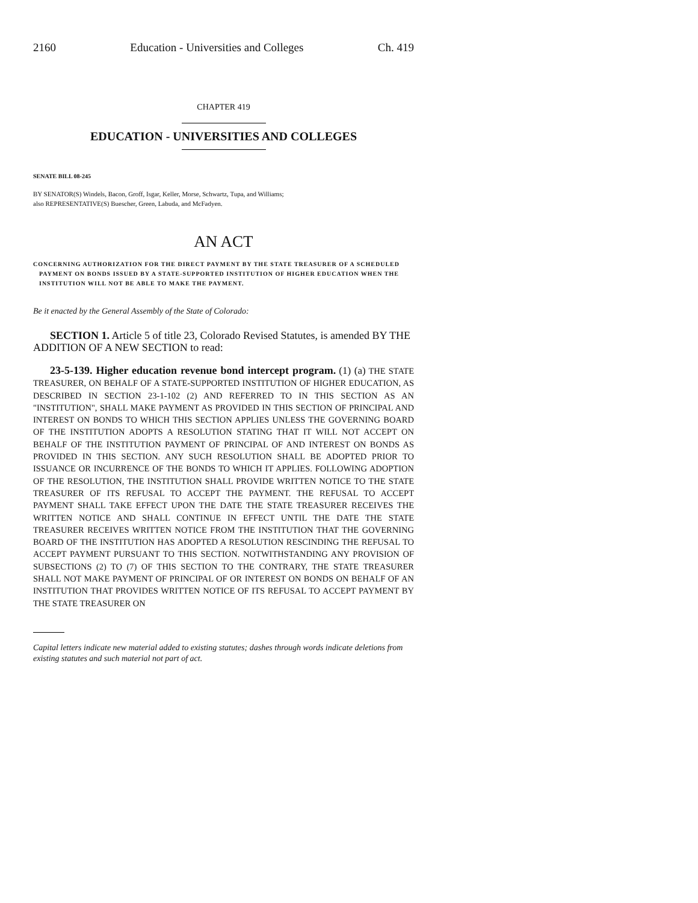2160 Education - Universities and Colleges Ch. 419
CHAPTER 419
EDUCATION - UNIVERSITIES AND COLLEGES
SENATE BILL 08-245
BY SENATOR(S) Windels, Bacon, Groff, Isgar, Keller, Morse, Schwartz, Tupa, and Williams;
also REPRESENTATIVE(S) Buescher, Green, Labuda, and McFadyen.
AN ACT
CONCERNING AUTHORIZATION FOR THE DIRECT PAYMENT BY THE STATE TREASURER OF A SCHEDULED PAYMENT ON BONDS ISSUED BY A STATE-SUPPORTED INSTITUTION OF HIGHER EDUCATION WHEN THE INSTITUTION WILL NOT BE ABLE TO MAKE THE PAYMENT.
Be it enacted by the General Assembly of the State of Colorado:
SECTION 1. Article 5 of title 23, Colorado Revised Statutes, is amended BY THE ADDITION OF A NEW SECTION to read:
23-5-139. Higher education revenue bond intercept program. (1) (a) THE STATE TREASURER, ON BEHALF OF A STATE-SUPPORTED INSTITUTION OF HIGHER EDUCATION, AS DESCRIBED IN SECTION 23-1-102 (2) AND REFERRED TO IN THIS SECTION AS AN "INSTITUTION", SHALL MAKE PAYMENT AS PROVIDED IN THIS SECTION OF PRINCIPAL AND INTEREST ON BONDS TO WHICH THIS SECTION APPLIES UNLESS THE GOVERNING BOARD OF THE INSTITUTION ADOPTS A RESOLUTION STATING THAT IT WILL NOT ACCEPT ON BEHALF OF THE INSTITUTION PAYMENT OF PRINCIPAL OF AND INTEREST ON BONDS AS PROVIDED IN THIS SECTION. ANY SUCH RESOLUTION SHALL BE ADOPTED PRIOR TO ISSUANCE OR INCURRENCE OF THE BONDS TO WHICH IT APPLIES. FOLLOWING ADOPTION OF THE RESOLUTION, THE INSTITUTION SHALL PROVIDE WRITTEN NOTICE TO THE STATE TREASURER OF ITS REFUSAL TO ACCEPT THE PAYMENT. THE REFUSAL TO ACCEPT PAYMENT SHALL TAKE EFFECT UPON THE DATE THE STATE TREASURER RECEIVES THE WRITTEN NOTICE AND SHALL CONTINUE IN EFFECT UNTIL THE DATE THE STATE TREASURER RECEIVES WRITTEN NOTICE FROM THE INSTITUTION THAT THE GOVERNING BOARD OF THE INSTITUTION HAS ADOPTED A RESOLUTION RESCINDING THE REFUSAL TO ACCEPT PAYMENT PURSUANT TO THIS SECTION. NOTWITHSTANDING ANY PROVISION OF SUBSECTIONS (2) TO (7) OF THIS SECTION TO THE CONTRARY, THE STATE TREASURER SHALL NOT MAKE PAYMENT OF PRINCIPAL OF OR INTEREST ON BONDS ON BEHALF OF AN INSTITUTION THAT PROVIDES WRITTEN NOTICE OF ITS REFUSAL TO ACCEPT PAYMENT BY THE STATE TREASURER ON
Capital letters indicate new material added to existing statutes; dashes through words indicate deletions from existing statutes and such material not part of act.